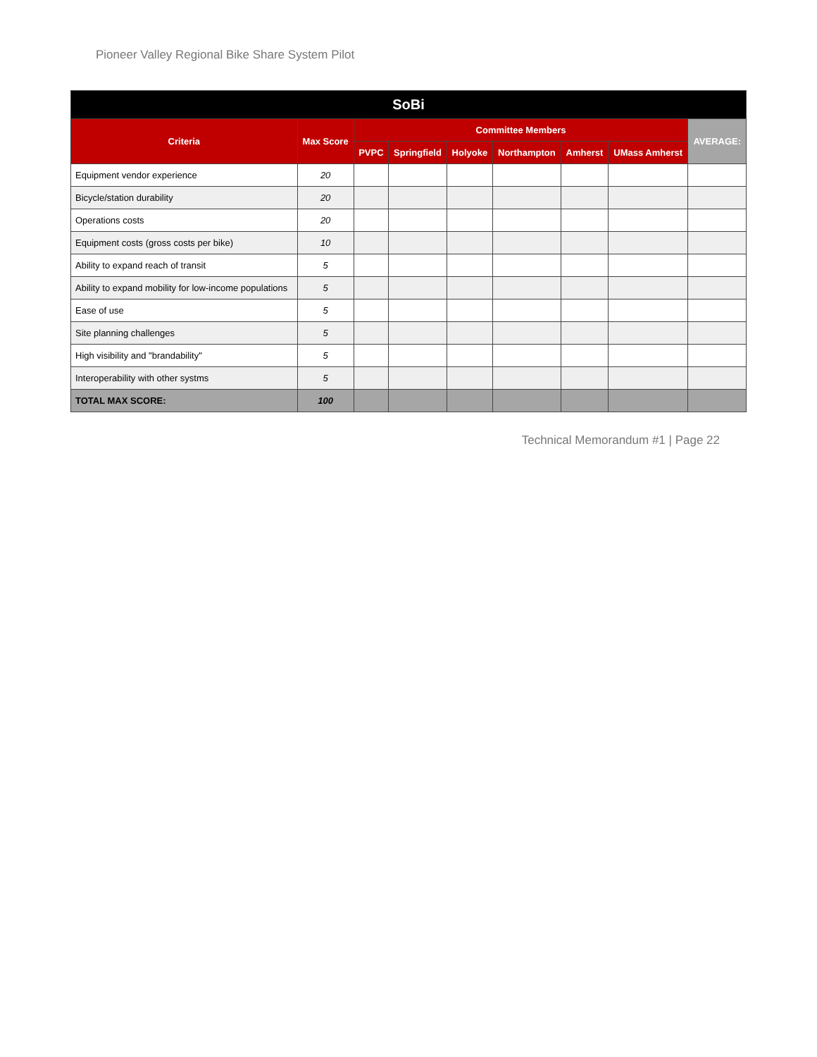Pioneer Valley Regional Bike Share System Pilot
| SoBi | | | | | | | | |
| --- | --- | --- | --- | --- | --- | --- | --- | --- |
| Criteria | Max Score | Committee Members | | | | | | AVERAGE: |
| | | PVPC | Springfield | Holyoke | Northampton | Amherst | UMass Amherst | |
| Equipment vendor experience | 20 | | | | | | | |
| Bicycle/station durability | 20 | | | | | | | |
| Operations costs | 20 | | | | | | | |
| Equipment costs (gross costs per bike) | 10 | | | | | | | |
| Ability to expand reach of transit | 5 | | | | | | | |
| Ability to expand mobility for low-income populations | 5 | | | | | | | |
| Ease of use | 5 | | | | | | | |
| Site planning challenges | 5 | | | | | | | |
| High visibility and "brandability" | 5 | | | | | | | |
| Interoperability with other systms | 5 | | | | | | | |
| TOTAL MAX SCORE: | 100 | | | | | | | |
Technical Memorandum #1 | Page 22